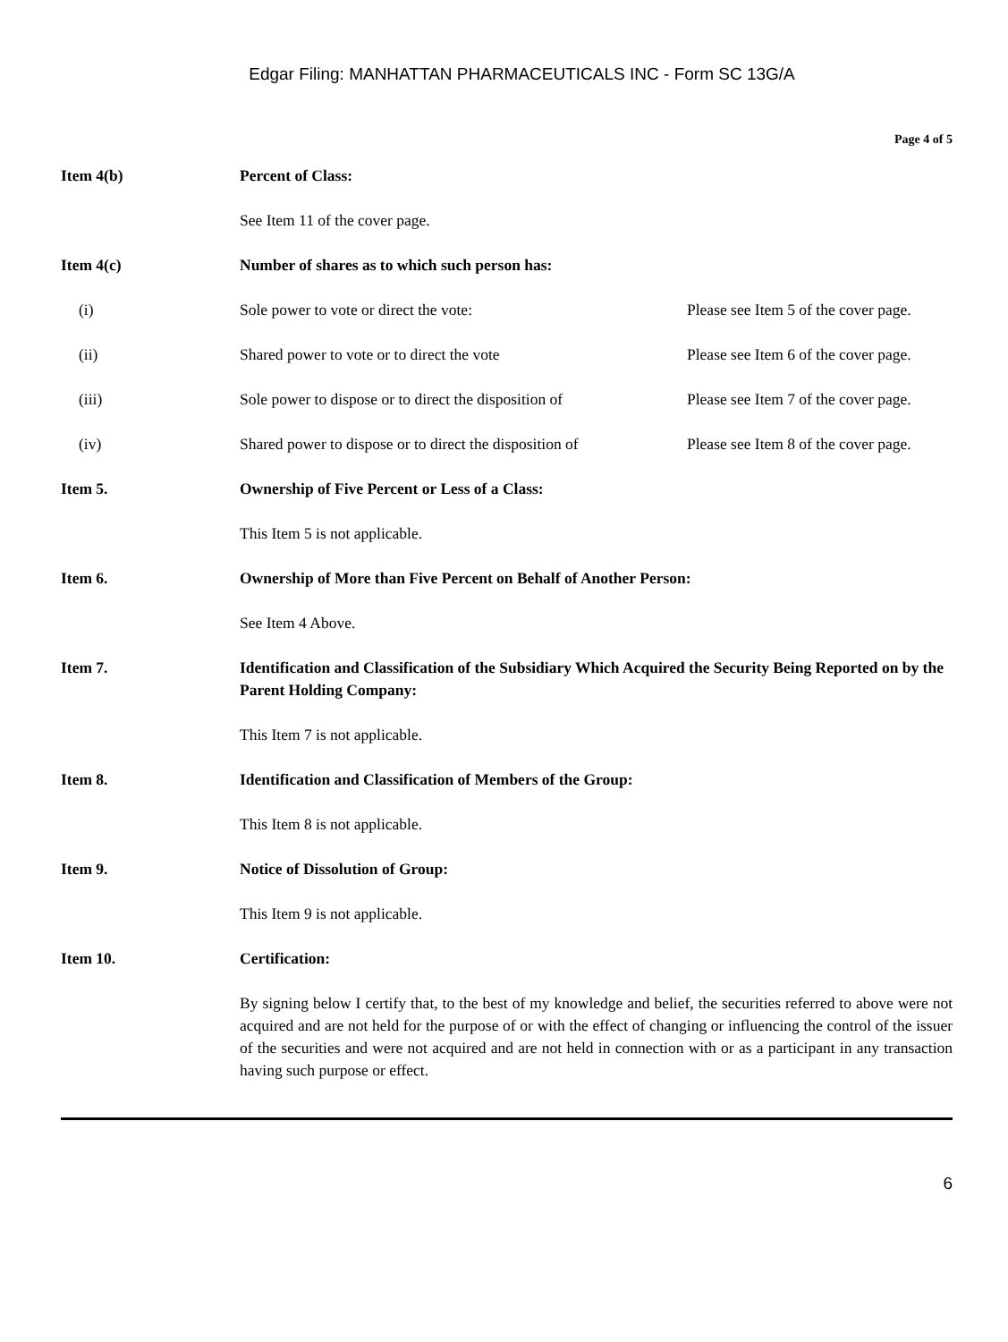Edgar Filing: MANHATTAN PHARMACEUTICALS INC - Form SC 13G/A
Page 4 of 5
Item 4(b) Percent of Class:
See Item 11 of the cover page.
Item 4(c) Number of shares as to which such person has:
(i) Sole power to vote or direct the vote: Please see Item 5 of the cover page.
(ii) Shared power to vote or to direct the vote Please see Item 6 of the cover page.
(iii) Sole power to dispose or to direct the disposition of
Please see Item 7 of the cover page.
(iv) Shared power to dispose or to direct the disposition of
Please see Item 8 of the cover page.
Item 5. Ownership of Five Percent or Less of a Class:
This Item 5 is not applicable.
Item 6. Ownership of More than Five Percent on Behalf of Another Person:
See Item 4 Above.
Item 7. Identification and Classification of the Subsidiary Which Acquired the Security Being Reported on by the Parent Holding Company:
This Item 7 is not applicable.
Item 8. Identification and Classification of Members of the Group:
This Item 8 is not applicable.
Item 9. Notice of Dissolution of Group:
This Item 9 is not applicable.
Item 10. Certification:
By signing below I certify that, to the best of my knowledge and belief, the securities referred to above were not acquired and are not held for the purpose of or with the effect of changing or influencing the control of the issuer of the securities and were not acquired and are not held in connection with or as a participant in any transaction having such purpose or effect.
6